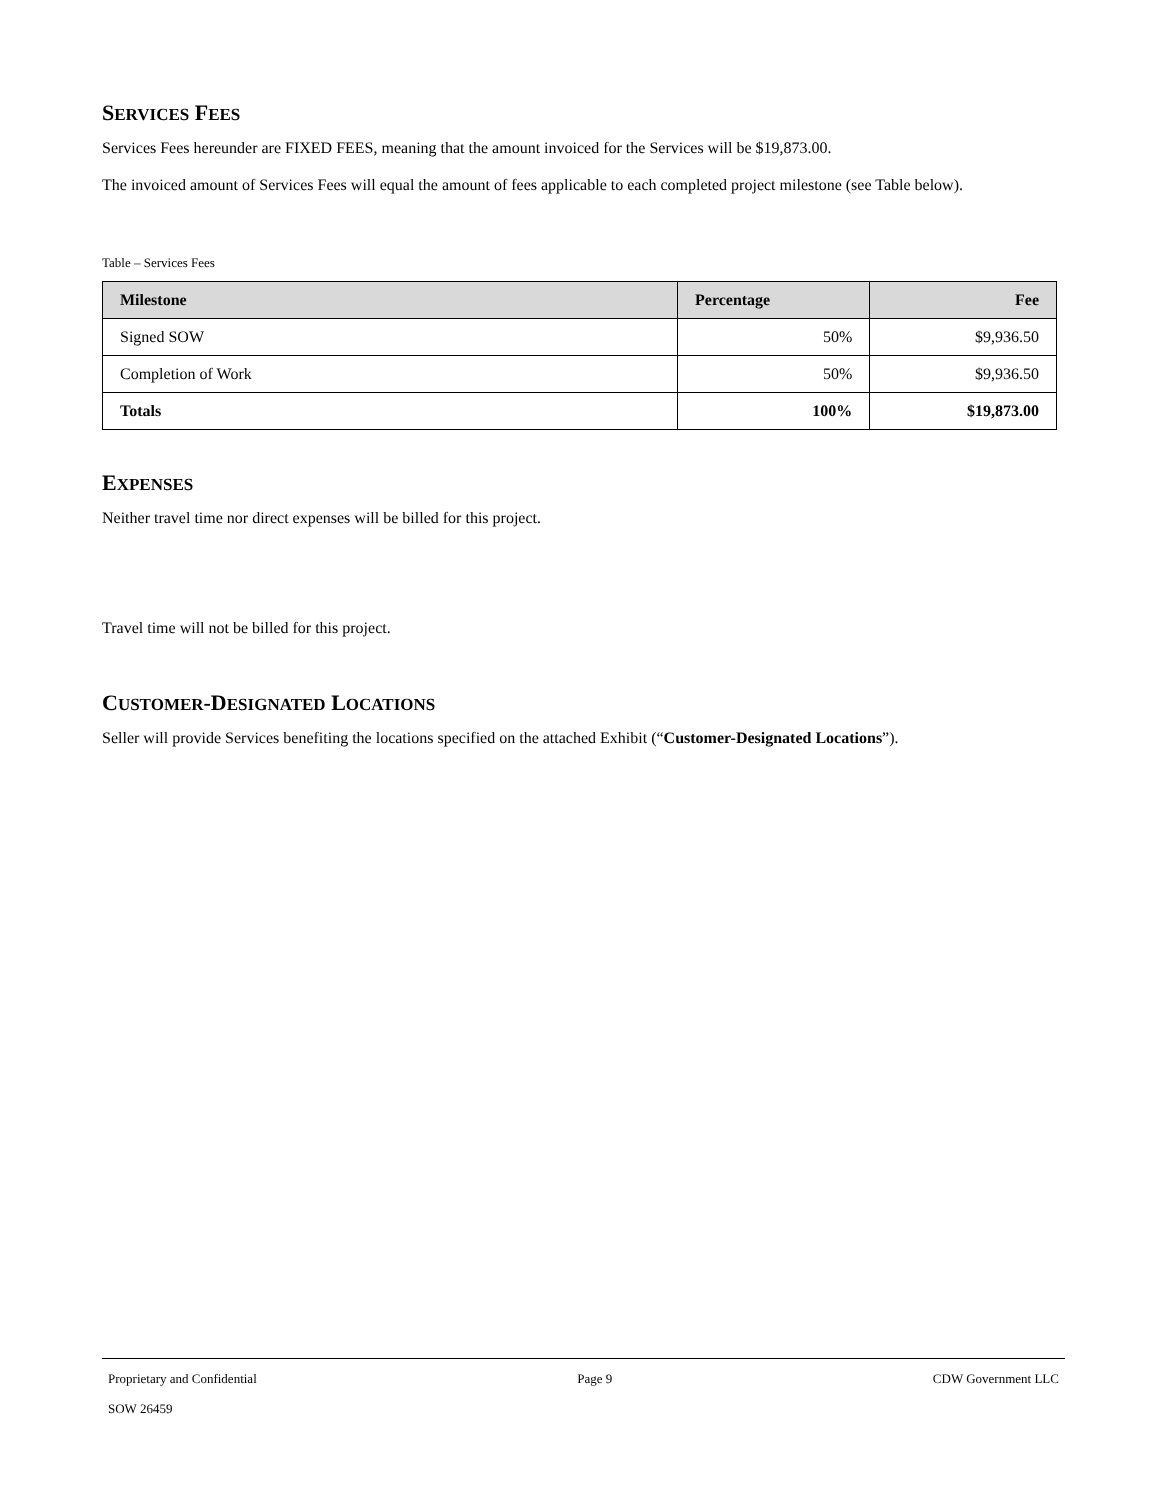SERVICES FEES
Services Fees hereunder are FIXED FEES, meaning that the amount invoiced for the Services will be $19,873.00.
The invoiced amount of Services Fees will equal the amount of fees applicable to each completed project milestone (see Table below).
Table – Services Fees
| Milestone | Percentage | Fee |
| --- | --- | --- |
| Signed SOW | 50% | $9,936.50 |
| Completion of Work | 50% | $9,936.50 |
| Totals | 100% | $19,873.00 |
EXPENSES
Neither travel time nor direct expenses will be billed for this project.
Travel time will not be billed for this project.
CUSTOMER-DESIGNATED LOCATIONS
Seller will provide Services benefiting the locations specified on the attached Exhibit (“Customer-Designated Locations”).
Proprietary and Confidential Page 9 CDW Government LLC
SOW 26459